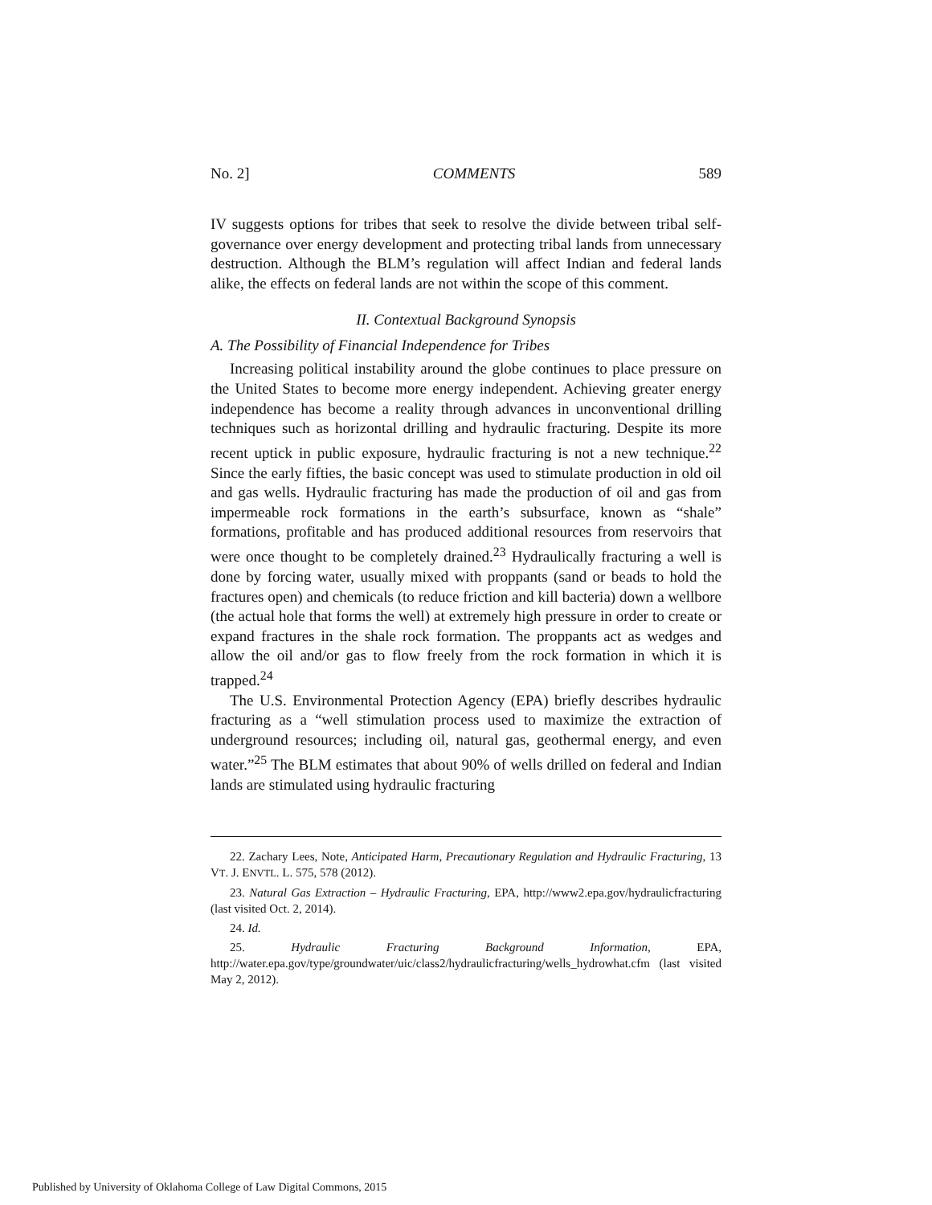No. 2] COMMENTS 589
IV suggests options for tribes that seek to resolve the divide between tribal self-governance over energy development and protecting tribal lands from unnecessary destruction. Although the BLM’s regulation will affect Indian and federal lands alike, the effects on federal lands are not within the scope of this comment.
II. Contextual Background Synopsis
A. The Possibility of Financial Independence for Tribes
Increasing political instability around the globe continues to place pressure on the United States to become more energy independent. Achieving greater energy independence has become a reality through advances in unconventional drilling techniques such as horizontal drilling and hydraulic fracturing. Despite its more recent uptick in public exposure, hydraulic fracturing is not a new technique.<sup>22</sup> Since the early fifties, the basic concept was used to stimulate production in old oil and gas wells. Hydraulic fracturing has made the production of oil and gas from impermeable rock formations in the earth’s subsurface, known as “shale” formations, profitable and has produced additional resources from reservoirs that were once thought to be completely drained.<sup>23</sup> Hydraulically fracturing a well is done by forcing water, usually mixed with proppants (sand or beads to hold the fractures open) and chemicals (to reduce friction and kill bacteria) down a wellbore (the actual hole that forms the well) at extremely high pressure in order to create or expand fractures in the shale rock formation. The proppants act as wedges and allow the oil and/or gas to flow freely from the rock formation in which it is trapped.<sup>24</sup>
The U.S. Environmental Protection Agency (EPA) briefly describes hydraulic fracturing as a “well stimulation process used to maximize the extraction of underground resources; including oil, natural gas, geothermal energy, and even water.”<sup>25</sup> The BLM estimates that about 90% of wells drilled on federal and Indian lands are stimulated using hydraulic fracturing
22. Zachary Lees, Note, Anticipated Harm, Precautionary Regulation and Hydraulic Fracturing, 13 VT. J. ENVTL. L. 575, 578 (2012).
23. Natural Gas Extraction – Hydraulic Fracturing, EPA, http://www2.epa.gov/hydraulicfracturing (last visited Oct. 2, 2014).
24. Id.
25. Hydraulic Fracturing Background Information, EPA, http://water.epa.gov/type/groundwater/uic/class2/hydraulicfracturing/wells_hydrowhat.cfm (last visited May 2, 2012).
Published by University of Oklahoma College of Law Digital Commons, 2015